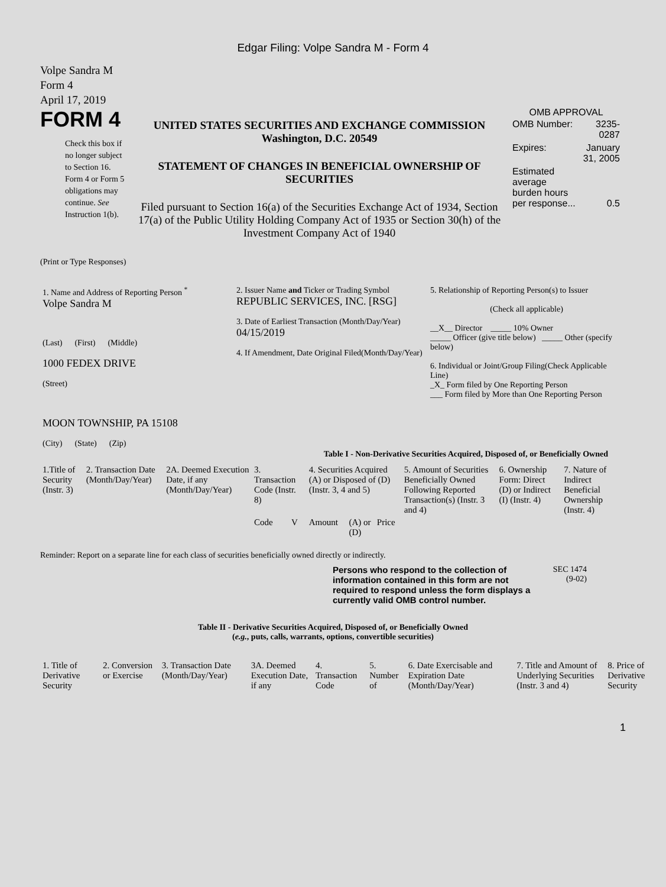Edgar Filing: Volpe Sandra M - Form 4
Volpe Sandra M
Form 4
April 17, 2019
FORM 4
Check this box if no longer subject to Section 16. Form 4 or Form 5 obligations may continue. See Instruction 1(b).
UNITED STATES SECURITIES AND EXCHANGE COMMISSION
Washington, D.C. 20549
STATEMENT OF CHANGES IN BENEFICIAL OWNERSHIP OF SECURITIES
Filed pursuant to Section 16(a) of the Securities Exchange Act of 1934, Section 17(a) of the Public Utility Holding Company Act of 1935 or Section 30(h) of the Investment Company Act of 1940
OMB APPROVAL
| OMB Number: | 3235-0287 |
| Expires: | January 31, 2005 |
| Estimated average burden hours per response... | 0.5 |
(Print or Type Responses)
| 1. Name and Address of Reporting Person <sup>*</sup> Volpe Sandra M (Last) (First) (Middle) 1000 FEDEX DRIVE (Street) MOON TOWNSHIP, PA 15108 (City) (State) (Zip) | 2. Issuer Name and Ticker or Trading Symbol REPUBLIC SERVICES, INC. [RSG] 3. Date of Earliest Transaction (Month/Day/Year) 04/15/2019 4. If Amendment, Date Original Filed(Month/Day/Year) | 5. Relationship of Reporting Person(s) to Issuer (Check all applicable) __X__ Director _____ 10% Owner _____ Officer (give title below) _____ Other (specify below) 6. Individual or Joint/Group Filing(Check Applicable Line) _X_ Form filed by One Reporting Person ___ Form filed by More than One Reporting Person |
Table I - Non-Derivative Securities Acquired, Disposed of, or Beneficially Owned
| 1.Title of Security (Instr. 3) | 2. Transaction Date (Month/Day/Year) | 2A. Deemed Execution Date, if any (Month/Day/Year) | 3. Transaction Code (Instr. 8) | | 4. Securities Acquired (A) or Disposed of (D) (Instr. 3, 4 and 5) | | | 5. Amount of Securities Beneficially Owned Following Reported Transaction(s) (Instr. 3 and 4) | 6. Ownership Form: Direct (D) or Indirect (I) (Instr. 4) | 7. Nature of Indirect Beneficial Ownership (Instr. 4) |
| --- | --- | --- | --- | --- | --- | --- | --- | --- | --- | --- |
| | | | Code | V | Amount | (A) or (D) | Price | | | |
Reminder: Report on a separate line for each class of securities beneficially owned directly or indirectly.
Persons who respond to the collection of information contained in this form are not required to respond unless the form displays a currently valid OMB control number.
SEC 1474
(9-02)
Table II - Derivative Securities Acquired, Disposed of, or Beneficially Owned
(e.g., puts, calls, warrants, options, convertible securities)
| 1. Title of Derivative Security | 2. Conversion or Exercise | 3. Transaction Date (Month/Day/Year) | 3A. Deemed Execution Date, if any | 4. Transaction Code | 5. Number of | 6. Date Exercisable and Expiration Date (Month/Day/Year) | 7. Title and Amount of Underlying Securities (Instr. 3 and 4) | 8. Price of Derivative Security |
| --- | --- | --- | --- | --- | --- | --- | --- | --- |
1